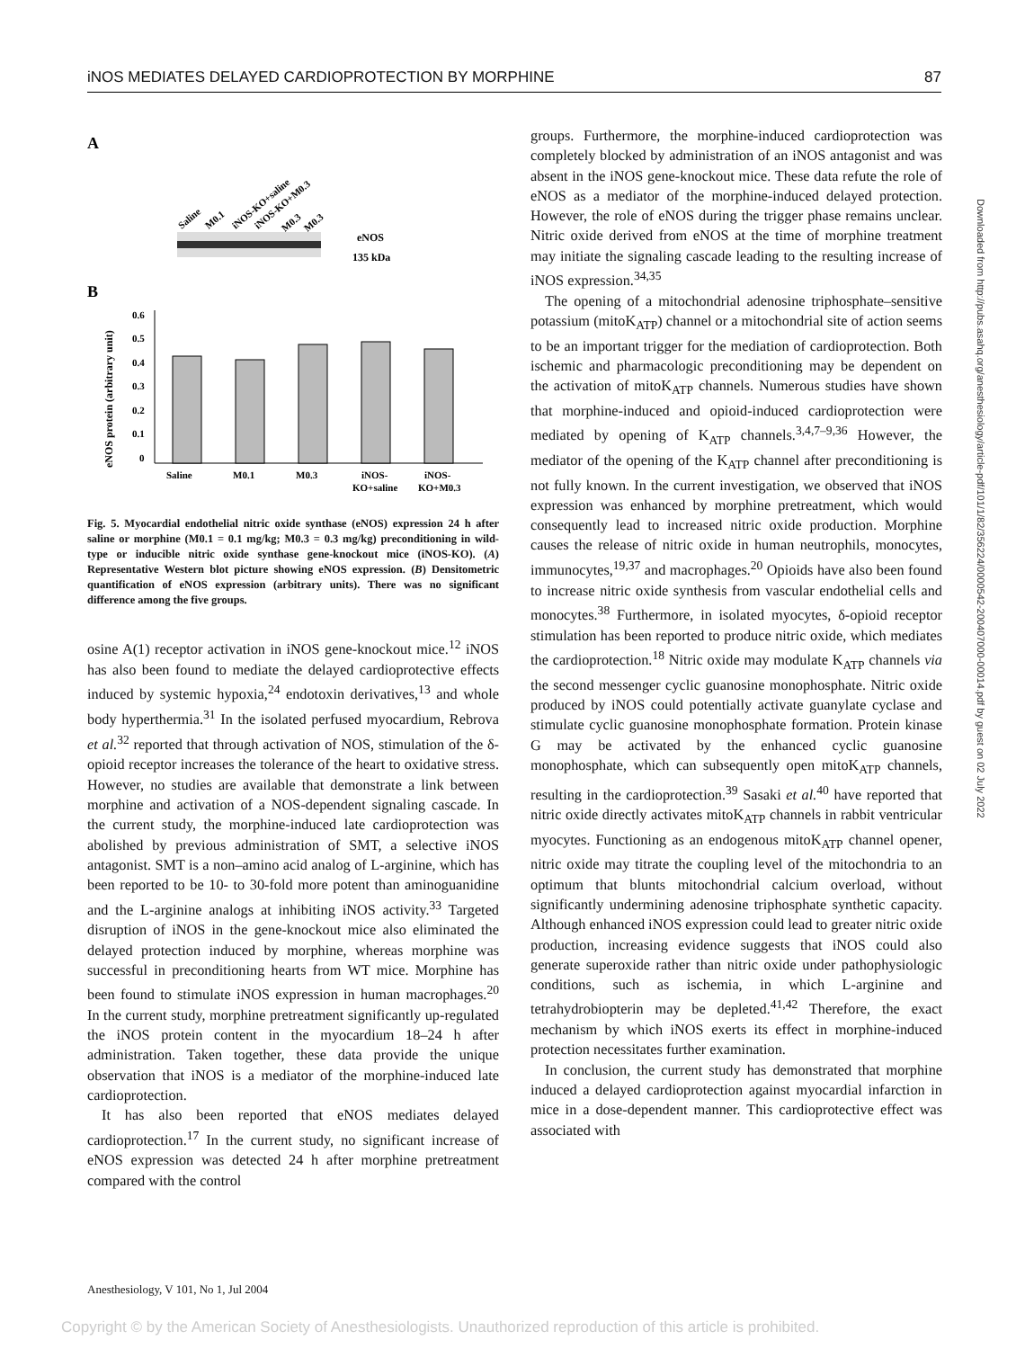iNOS MEDIATES DELAYED CARDIOPROTECTION BY MORPHINE 87
Downloaded from http://pubs.asahq.org/anesthesiology/article-pdf/101/1/82/356224/0000542-200407000-00014.pdf by guest on 02 July 2022
A
Saline
M0.1
iNOS-KO+saline
iNOS-KO+M0.3
M0.3
M0.3
eNOS
135 kDa
B
eNOS protein (arbitrary unit)
0.6
0.5
0.4
0.3
0.2
0.1
0
Saline
M0.1
M0.3
iNOS-
KO+saline
iNOS-
KO+M0.3
Fig. 5. Myocardial endothelial nitric oxide synthase (eNOS) expression 24 h after saline or morphine (M0.1 = 0.1 mg/kg; M0.3 = 0.3 mg/kg) preconditioning in wild-type or inducible nitric oxide synthase gene-knockout mice (iNOS-KO). (A) Representative Western blot picture showing eNOS expression. (B) Densitometric quantification of eNOS expression (arbitrary units). There was no significant difference among the five groups.
osine A(1) receptor activation in iNOS gene-knockout mice.<sup>12</sup> iNOS has also been found to mediate the delayed cardioprotective effects induced by systemic hypoxia,<sup>24</sup> endotoxin derivatives,<sup>13</sup> and whole body hyperthermia.<sup>31</sup> In the isolated perfused myocardium, Rebrova et al.<sup>32</sup> reported that through activation of NOS, stimulation of the δ-opioid receptor increases the tolerance of the heart to oxidative stress. However, no studies are available that demonstrate a link between morphine and activation of a NOS-dependent signaling cascade. In the current study, the morphine-induced late cardioprotection was abolished by previous administration of SMT, a selective iNOS antagonist. SMT is a non–amino acid analog of L-arginine, which has been reported to be 10- to 30-fold more potent than aminoguanidine and the L-arginine analogs at inhibiting iNOS activity.<sup>33</sup> Targeted disruption of iNOS in the gene-knockout mice also eliminated the delayed protection induced by morphine, whereas morphine was successful in preconditioning hearts from WT mice. Morphine has been found to stimulate iNOS expression in human macrophages.<sup>20</sup> In the current study, morphine pretreatment significantly up-regulated the iNOS protein content in the myocardium 18–24 h after administration. Taken together, these data provide the unique observation that iNOS is a mediator of the morphine-induced late cardioprotection.
It has also been reported that eNOS mediates delayed cardioprotection.<sup>17</sup> In the current study, no significant increase of eNOS expression was detected 24 h after morphine pretreatment compared with the control
groups. Furthermore, the morphine-induced cardioprotection was completely blocked by administration of an iNOS antagonist and was absent in the iNOS gene-knockout mice. These data refute the role of eNOS as a mediator of the morphine-induced delayed protection. However, the role of eNOS during the trigger phase remains unclear. Nitric oxide derived from eNOS at the time of morphine treatment may initiate the signaling cascade leading to the resulting increase of iNOS expression.<sup>34,35</sup>
The opening of a mitochondrial adenosine triphosphate–sensitive potassium (mitoK<sub>ATP</sub>) channel or a mitochondrial site of action seems to be an important trigger for the mediation of cardioprotection. Both ischemic and pharmacologic preconditioning may be dependent on the activation of mitoK<sub>ATP</sub> channels. Numerous studies have shown that morphine-induced and opioid-induced cardioprotection were mediated by opening of K<sub>ATP</sub> channels.<sup>3,4,7–9,36</sup> However, the mediator of the opening of the K<sub>ATP</sub> channel after preconditioning is not fully known. In the current investigation, we observed that iNOS expression was enhanced by morphine pretreatment, which would consequently lead to increased nitric oxide production. Morphine causes the release of nitric oxide in human neutrophils, monocytes, immunocytes,<sup>19,37</sup> and macrophages.<sup>20</sup> Opioids have also been found to increase nitric oxide synthesis from vascular endothelial cells and monocytes.<sup>38</sup> Furthermore, in isolated myocytes, δ-opioid receptor stimulation has been reported to produce nitric oxide, which mediates the cardioprotection.<sup>18</sup> Nitric oxide may modulate K<sub>ATP</sub> channels via the second messenger cyclic guanosine monophosphate. Nitric oxide produced by iNOS could potentially activate guanylate cyclase and stimulate cyclic guanosine monophosphate formation. Protein kinase G may be activated by the enhanced cyclic guanosine monophosphate, which can subsequently open mitoK<sub>ATP</sub> channels, resulting in the cardioprotection.<sup>39</sup> Sasaki et al.<sup>40</sup> have reported that nitric oxide directly activates mitoK<sub>ATP</sub> channels in rabbit ventricular myocytes. Functioning as an endogenous mitoK<sub>ATP</sub> channel opener, nitric oxide may titrate the coupling level of the mitochondria to an optimum that blunts mitochondrial calcium overload, without significantly undermining adenosine triphosphate synthetic capacity. Although enhanced iNOS expression could lead to greater nitric oxide production, increasing evidence suggests that iNOS could also generate superoxide rather than nitric oxide under pathophysiologic conditions, such as ischemia, in which L-arginine and tetrahydrobiopterin may be depleted.<sup>41,42</sup> Therefore, the exact mechanism by which iNOS exerts its effect in morphine-induced protection necessitates further examination.
In conclusion, the current study has demonstrated that morphine induced a delayed cardioprotection against myocardial infarction in mice in a dose-dependent manner. This cardioprotective effect was associated with
Anesthesiology, V 101, No 1, Jul 2004
Copyright © by the American Society of Anesthesiologists. Unauthorized reproduction of this article is prohibited.